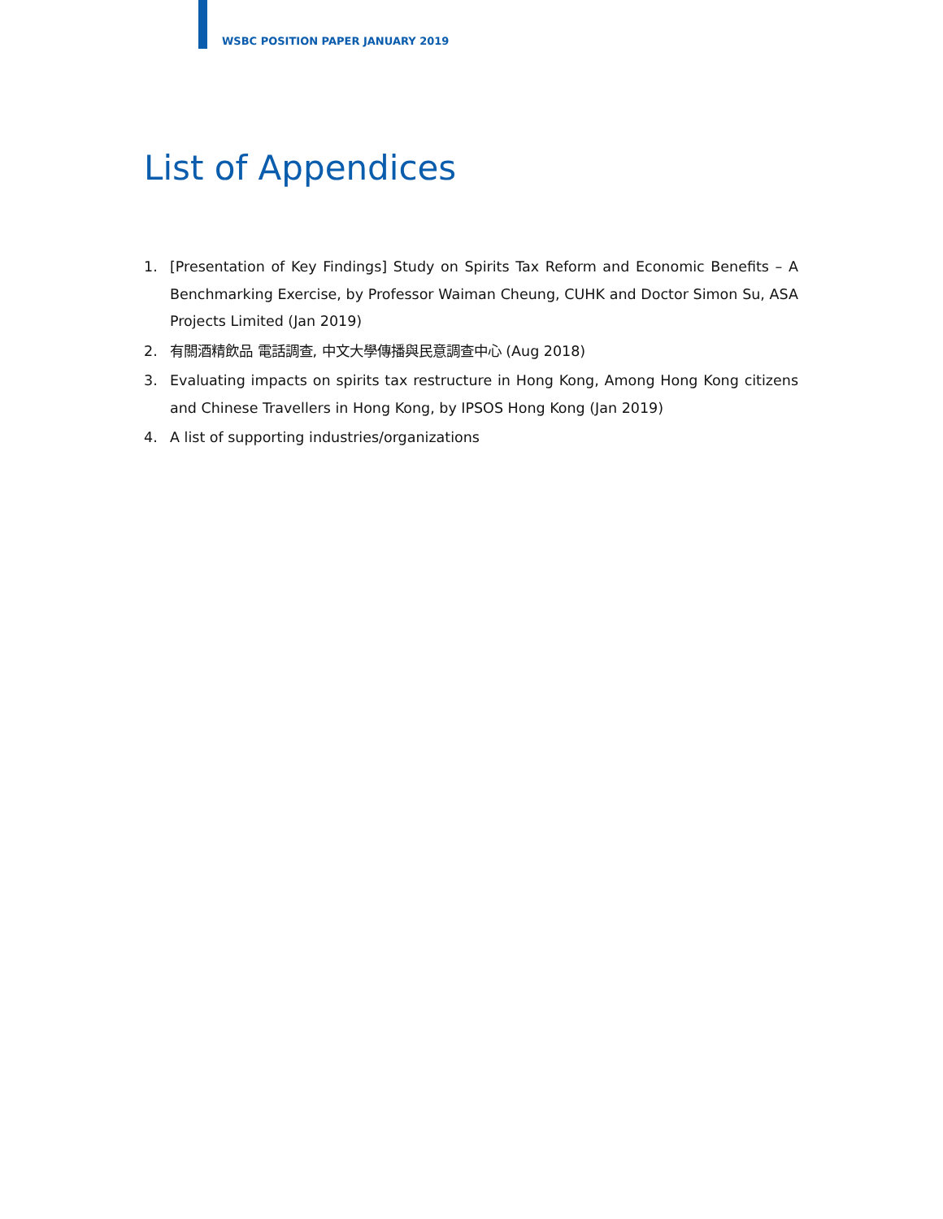WSBC POSITION PAPER JANUARY 2019
List of Appendices
1. [Presentation of Key Findings] Study on Spirits Tax Reform and Economic Benefits – A Benchmarking Exercise, by Professor Waiman Cheung, CUHK and Doctor Simon Su, ASA Projects Limited (Jan 2019)
2. 有關酒精飲品 電話調查, 中文大學傳播與民意調查中心 (Aug 2018)
3. Evaluating impacts on spirits tax restructure in Hong Kong, Among Hong Kong citizens and Chinese Travellers in Hong Kong, by IPSOS Hong Kong (Jan 2019)
4. A list of supporting industries/organizations